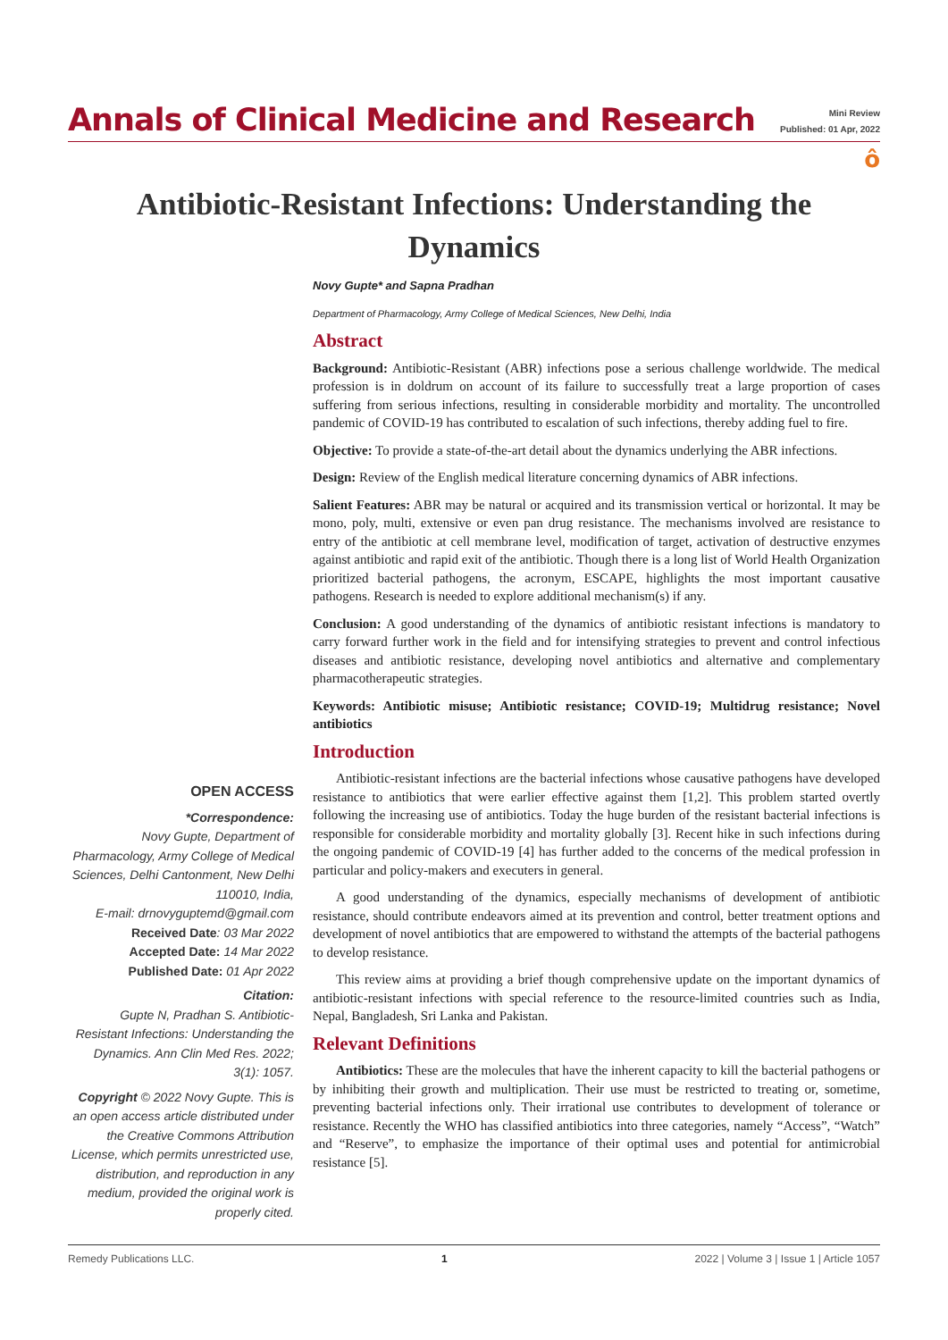Annals of Clinical Medicine and Research
Mini Review
Published: 01 Apr, 2022
ô
Antibiotic-Resistant Infections: Understanding the Dynamics
Novy Gupte* and Sapna Pradhan
Department of Pharmacology, Army College of Medical Sciences, New Delhi, India
Abstract
Background: Antibiotic-Resistant (ABR) infections pose a serious challenge worldwide. The medical profession is in doldrum on account of its failure to successfully treat a large proportion of cases suffering from serious infections, resulting in considerable morbidity and mortality. The uncontrolled pandemic of COVID-19 has contributed to escalation of such infections, thereby adding fuel to fire.
Objective: To provide a state-of-the-art detail about the dynamics underlying the ABR infections.
Design: Review of the English medical literature concerning dynamics of ABR infections.
Salient Features: ABR may be natural or acquired and its transmission vertical or horizontal. It may be mono, poly, multi, extensive or even pan drug resistance. The mechanisms involved are resistance to entry of the antibiotic at cell membrane level, modification of target, activation of destructive enzymes against antibiotic and rapid exit of the antibiotic. Though there is a long list of World Health Organization prioritized bacterial pathogens, the acronym, ESCAPE, highlights the most important causative pathogens. Research is needed to explore additional mechanism(s) if any.
Conclusion: A good understanding of the dynamics of antibiotic resistant infections is mandatory to carry forward further work in the field and for intensifying strategies to prevent and control infectious diseases and antibiotic resistance, developing novel antibiotics and alternative and complementary pharmacotherapeutic strategies.
Keywords: Antibiotic misuse; Antibiotic resistance; COVID-19; Multidrug resistance; Novel antibiotics
Introduction
Antibiotic-resistant infections are the bacterial infections whose causative pathogens have developed resistance to antibiotics that were earlier effective against them [1,2]. This problem started overtly following the increasing use of antibiotics. Today the huge burden of the resistant bacterial infections is responsible for considerable morbidity and mortality globally [3]. Recent hike in such infections during the ongoing pandemic of COVID-19 [4] has further added to the concerns of the medical profession in particular and policy-makers and executers in general.
A good understanding of the dynamics, especially mechanisms of development of antibiotic resistance, should contribute endeavors aimed at its prevention and control, better treatment options and development of novel antibiotics that are empowered to withstand the attempts of the bacterial pathogens to develop resistance.
This review aims at providing a brief though comprehensive update on the important dynamics of antibiotic-resistant infections with special reference to the resource-limited countries such as India, Nepal, Bangladesh, Sri Lanka and Pakistan.
Relevant Definitions
Antibiotics: These are the molecules that have the inherent capacity to kill the bacterial pathogens or by inhibiting their growth and multiplication. Their use must be restricted to treating or, sometime, preventing bacterial infections only. Their irrational use contributes to development of tolerance or resistance. Recently the WHO has classified antibiotics into three categories, namely “Access”, “Watch” and “Reserve”, to emphasize the importance of their optimal uses and potential for antimicrobial resistance [5].
OPEN ACCESS
*Correspondence:
Novy Gupte, Department of Pharmacology, Army College of Medical Sciences, Delhi Cantonment, New Delhi 110010, India,
E-mail: drnovyguptemd@gmail.com
Received Date: 03 Mar 2022
Accepted Date: 14 Mar 2022
Published Date: 01 Apr 2022
Citation:
Gupte N, Pradhan S. Antibiotic-Resistant Infections: Understanding the Dynamics. Ann Clin Med Res. 2022; 3(1): 1057.
Copyright © 2022 Novy Gupte. This is an open access article distributed under the Creative Commons Attribution License, which permits unrestricted use, distribution, and reproduction in any medium, provided the original work is properly cited.
Remedy Publications LLC. 1 2022 | Volume 3 | Issue 1 | Article 1057